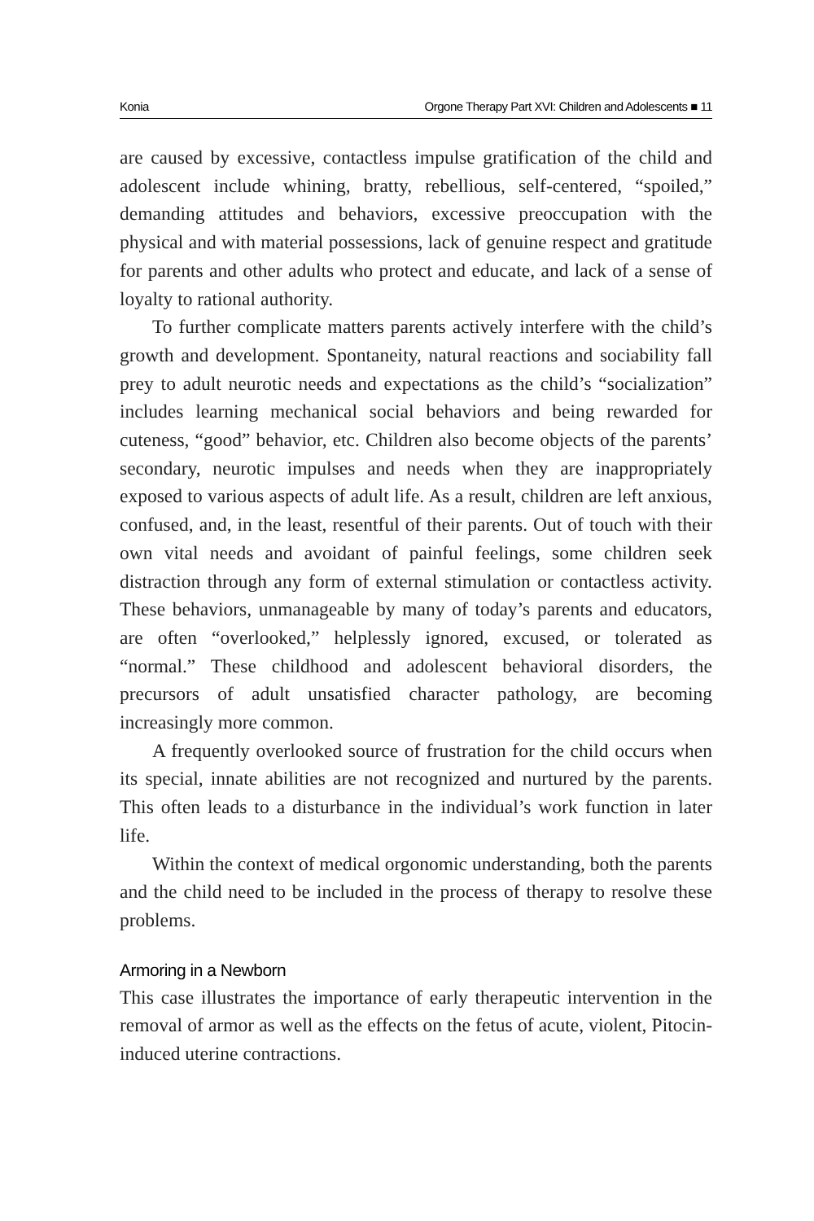Konia Orgone Therapy Part XVI: Children and Adolescents ■ 11
are caused by excessive, contactless impulse gratification of the child and adolescent include whining, bratty, rebellious, self-centered, “spoiled,” demanding attitudes and behaviors, excessive preoccupation with the physical and with material possessions, lack of genuine respect and gratitude for parents and other adults who protect and educate, and lack of a sense of loyalty to rational authority.
To further complicate matters parents actively interfere with the child’s growth and development. Spontaneity, natural reactions and sociability fall prey to adult neurotic needs and expectations as the child’s “socialization” includes learning mechanical social behaviors and being rewarded for cuteness, “good” behavior, etc. Children also become objects of the parents’ secondary, neurotic impulses and needs when they are inappropriately exposed to various aspects of adult life. As a result, children are left anxious, confused, and, in the least, resentful of their parents. Out of touch with their own vital needs and avoidant of painful feelings, some children seek distraction through any form of external stimulation or contactless activity. These behaviors, unmanageable by many of today’s parents and educators, are often “overlooked,” helplessly ignored, excused, or tolerated as “normal.” These childhood and adolescent behavioral disorders, the precursors of adult unsatisfied character pathology, are becoming increasingly more common.
A frequently overlooked source of frustration for the child occurs when its special, innate abilities are not recognized and nurtured by the parents. This often leads to a disturbance in the individual’s work function in later life.
Within the context of medical orgonomic understanding, both the parents and the child need to be included in the process of therapy to resolve these problems.
Armoring in a Newborn
This case illustrates the importance of early therapeutic intervention in the removal of armor as well as the effects on the fetus of acute, violent, Pitocin-induced uterine contractions.